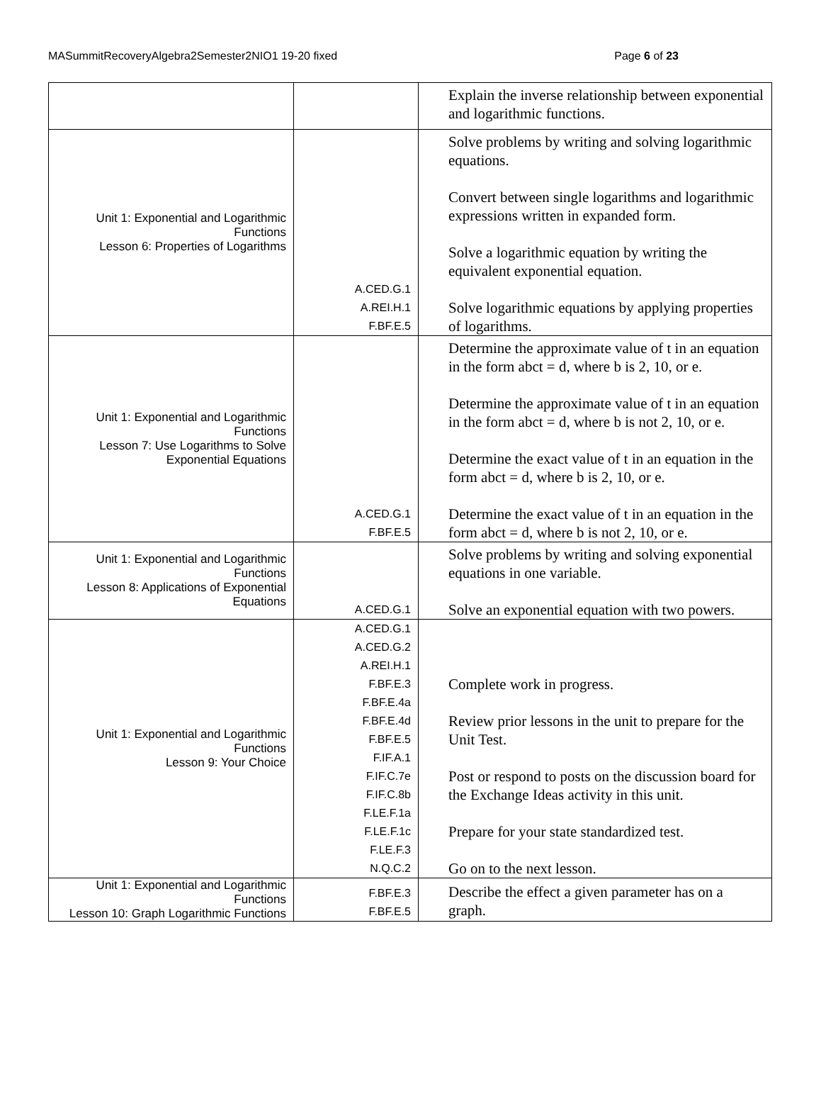MASummitRecoveryAlgebra2Semester2NIO1 19-20 fixed Page 6 of 23
| | | Explain the inverse relationship between exponential and logarithmic functions. |
| Unit 1: Exponential and Logarithmic Functions Lesson 6: Properties of Logarithms | A.CED.G.1 A.REI.H.1 F.BF.E.5 | Solve problems by writing and solving logarithmic equations. Convert between single logarithms and logarithmic expressions written in expanded form. Solve a logarithmic equation by writing the equivalent exponential equation. Solve logarithmic equations by applying properties of logarithms. |
| Unit 1: Exponential and Logarithmic Functions Lesson 7: Use Logarithms to Solve Exponential Equations | A.CED.G.1 F.BF.E.5 | Determine the approximate value of t in an equation in the form abct = d, where b is 2, 10, or e. Determine the approximate value of t in an equation in the form abct = d, where b is not 2, 10, or e. Determine the exact value of t in an equation in the form abct = d, where b is 2, 10, or e. Determine the exact value of t in an equation in the form abct = d, where b is not 2, 10, or e. |
| Unit 1: Exponential and Logarithmic Functions Lesson 8: Applications of Exponential Equations | A.CED.G.1 | Solve problems by writing and solving exponential equations in one variable. Solve an exponential equation with two powers. |
| Unit 1: Exponential and Logarithmic Functions Lesson 9: Your Choice | A.CED.G.1 A.CED.G.2 A.REI.H.1 F.BF.E.3 F.BF.E.4a F.BF.E.4d F.BF.E.5 F.IF.A.1 F.IF.C.7e F.IF.C.8b F.LE.F.1a F.LE.F.1c F.LE.F.3 N.Q.C.2 | Complete work in progress. Review prior lessons in the unit to prepare for the Unit Test. Post or respond to posts on the discussion board for the Exchange Ideas activity in this unit. Prepare for your state standardized test. Go on to the next lesson. |
| Unit 1: Exponential and Logarithmic Functions Lesson 10: Graph Logarithmic Functions | F.BF.E.3 F.BF.E.5 | Describe the effect a given parameter has on a graph. |